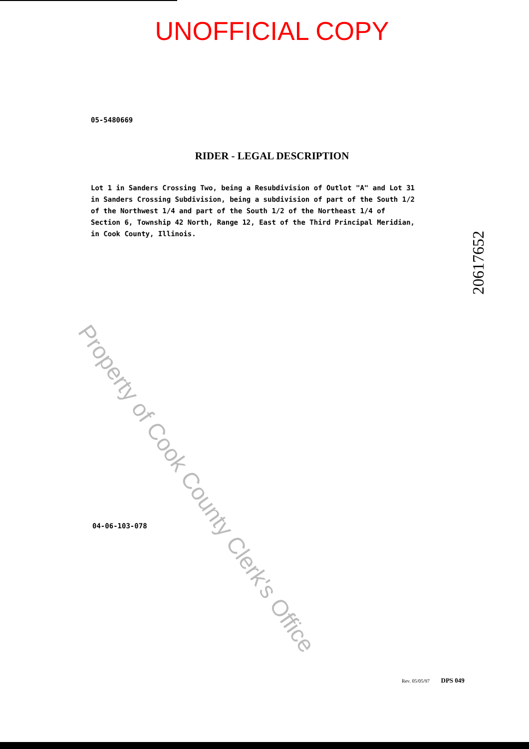UNOFFICIAL COPY
05-5480669
RIDER - LEGAL DESCRIPTION
Lot 1 in Sanders Crossing Two, being a Resubdivision of Outlot "A" and Lot 31 in Sanders Crossing Subdivision, being a subdivision of part of the South 1/2 of the Northwest 1/4 and part of the South 1/2 of the Northeast 1/4 of Section 6, Township 42 North, Range 12, East of the Third Principal Meridian, in Cook County, Illinois.
04-06-103-078
20617652
Property of Cook County Clerk's Office
Rev. 05/05/97 DPS 049